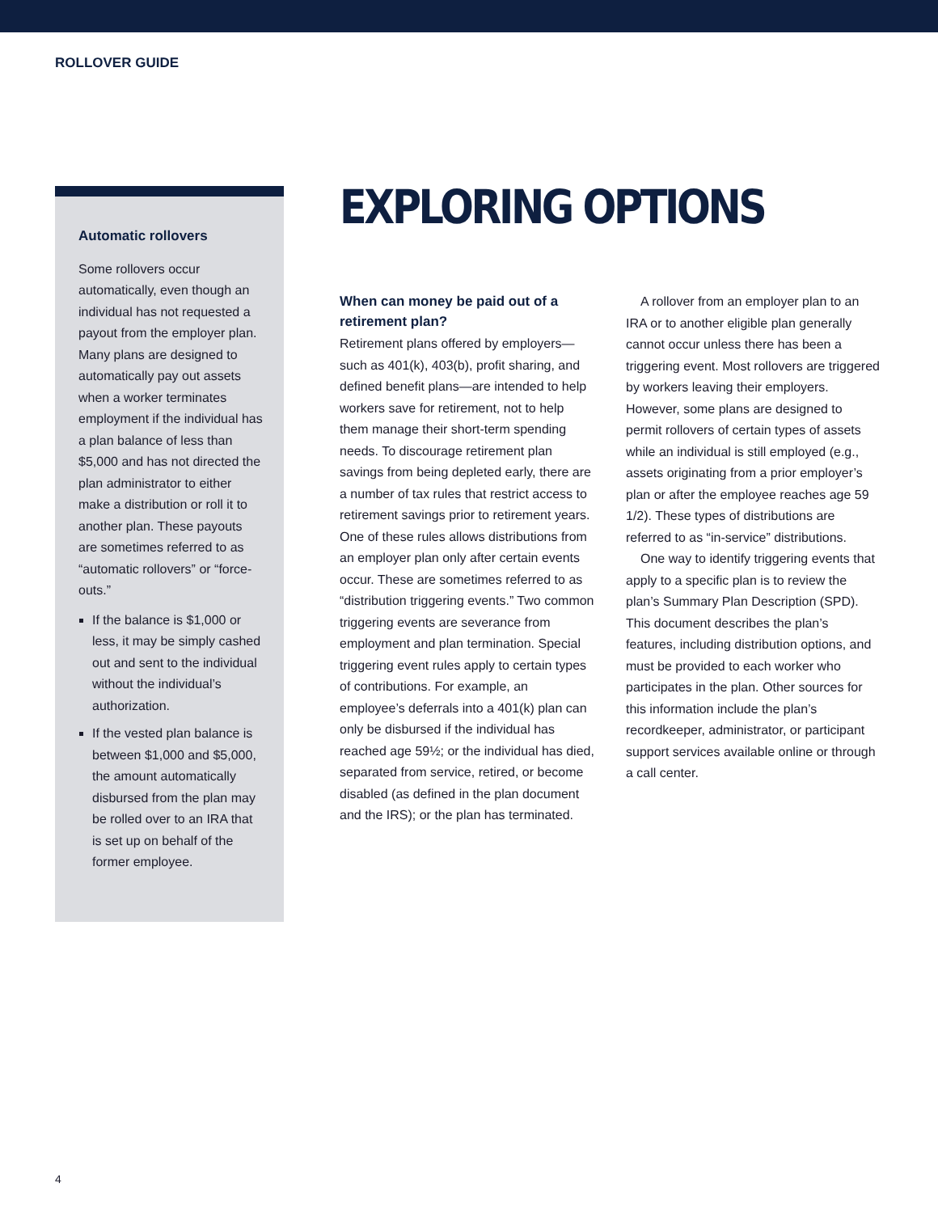ROLLOVER GUIDE
Automatic rollovers
Some rollovers occur automatically, even though an individual has not requested a payout from the employer plan. Many plans are designed to automatically pay out assets when a worker terminates employment if the individual has a plan balance of less than $5,000 and has not directed the plan administrator to either make a distribution or roll it to another plan. These payouts are sometimes referred to as “automatic rollovers” or “force-outs.”
If the balance is $1,000 or less, it may be simply cashed out and sent to the individual without the individual’s authorization.
If the vested plan balance is between $1,000 and $5,000, the amount automatically disbursed from the plan may be rolled over to an IRA that is set up on behalf of the former employee.
EXPLORING OPTIONS
When can money be paid out of a retirement plan?
Retirement plans offered by employers—such as 401(k), 403(b), profit sharing, and defined benefit plans—are intended to help workers save for retirement, not to help them manage their short-term spending needs. To discourage retirement plan savings from being depleted early, there are a number of tax rules that restrict access to retirement savings prior to retirement years. One of these rules allows distributions from an employer plan only after certain events occur. These are sometimes referred to as “distribution triggering events.” Two common triggering events are severance from employment and plan termination. Special triggering event rules apply to certain types of contributions. For example, an employee’s deferrals into a 401(k) plan can only be disbursed if the individual has reached age 59½; or the individual has died, separated from service, retired, or become disabled (as defined in the plan document and the IRS); or the plan has terminated.
A rollover from an employer plan to an IRA or to another eligible plan generally cannot occur unless there has been a triggering event. Most rollovers are triggered by workers leaving their employers. However, some plans are designed to permit rollovers of certain types of assets while an individual is still employed (e.g., assets originating from a prior employer’s plan or after the employee reaches age 59 1/2). These types of distributions are referred to as “in-service” distributions.
One way to identify triggering events that apply to a specific plan is to review the plan’s Summary Plan Description (SPD). This document describes the plan’s features, including distribution options, and must be provided to each worker who participates in the plan. Other sources for this information include the plan’s recordkeeper, administrator, or participant support services available online or through a call center.
4